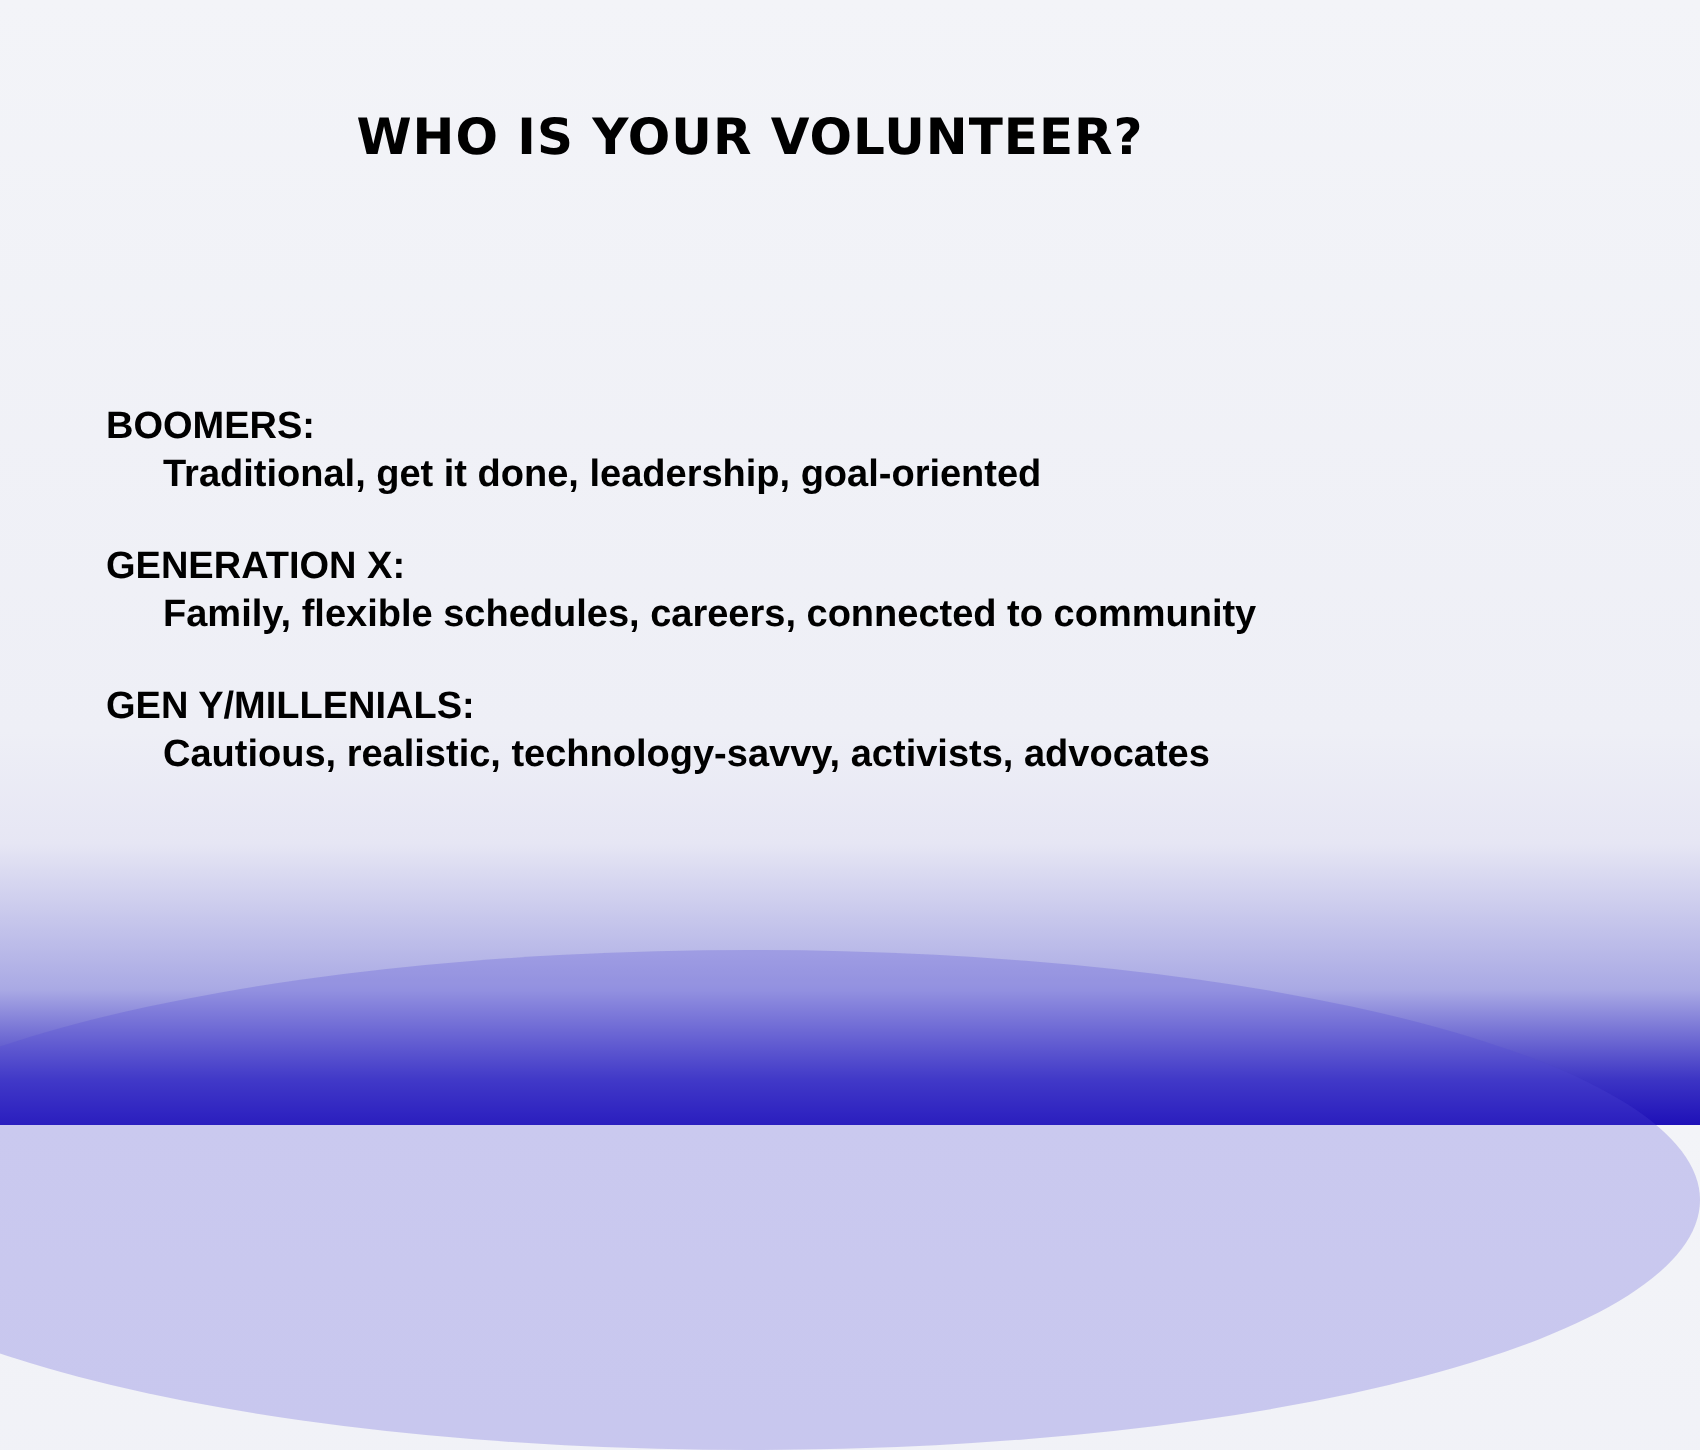WHO IS YOUR VOLUNTEER?
BOOMERS:
Traditional, get it done, leadership, goal-oriented
GENERATION X:
Family, flexible schedules, careers, connected to community
GEN Y/MILLENIALS:
Cautious, realistic, technology-savvy, activists, advocates